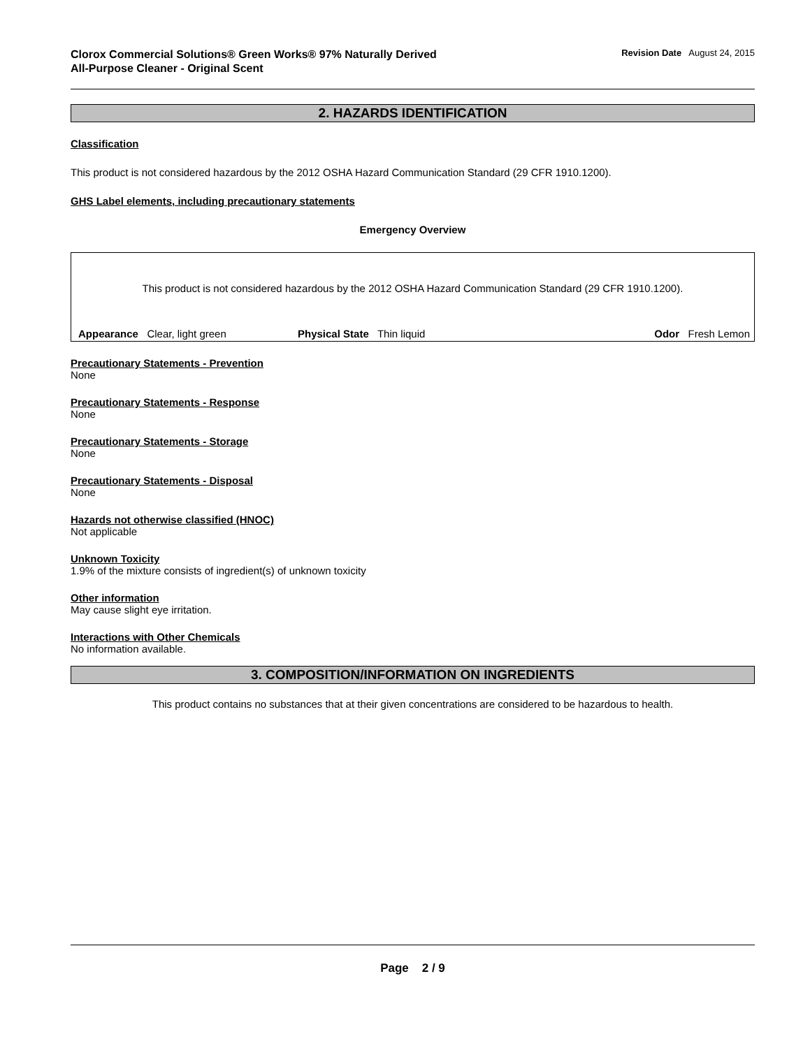Clorox Commercial Solutions® Green Works® 97% Naturally Derived
All-Purpose Cleaner - Original Scent
Revision Date August 24, 2015
2. HAZARDS IDENTIFICATION
Classification
This product is not considered hazardous by the 2012 OSHA Hazard Communication Standard (29 CFR 1910.1200).
GHS Label elements, including precautionary statements
Emergency Overview
This product is not considered hazardous by the 2012 OSHA Hazard Communication Standard (29 CFR 1910.1200).
Appearance Clear, light green Physical State Thin liquid Odor Fresh Lemon
Precautionary Statements - Prevention
None
Precautionary Statements - Response
None
Precautionary Statements - Storage
None
Precautionary Statements - Disposal
None
Hazards not otherwise classified (HNOC)
Not applicable
Unknown Toxicity
1.9% of the mixture consists of ingredient(s) of unknown toxicity
Other information
May cause slight eye irritation.
Interactions with Other Chemicals
No information available.
3. COMPOSITION/INFORMATION ON INGREDIENTS
This product contains no substances that at their given concentrations are considered to be hazardous to health.
Page 2 / 9